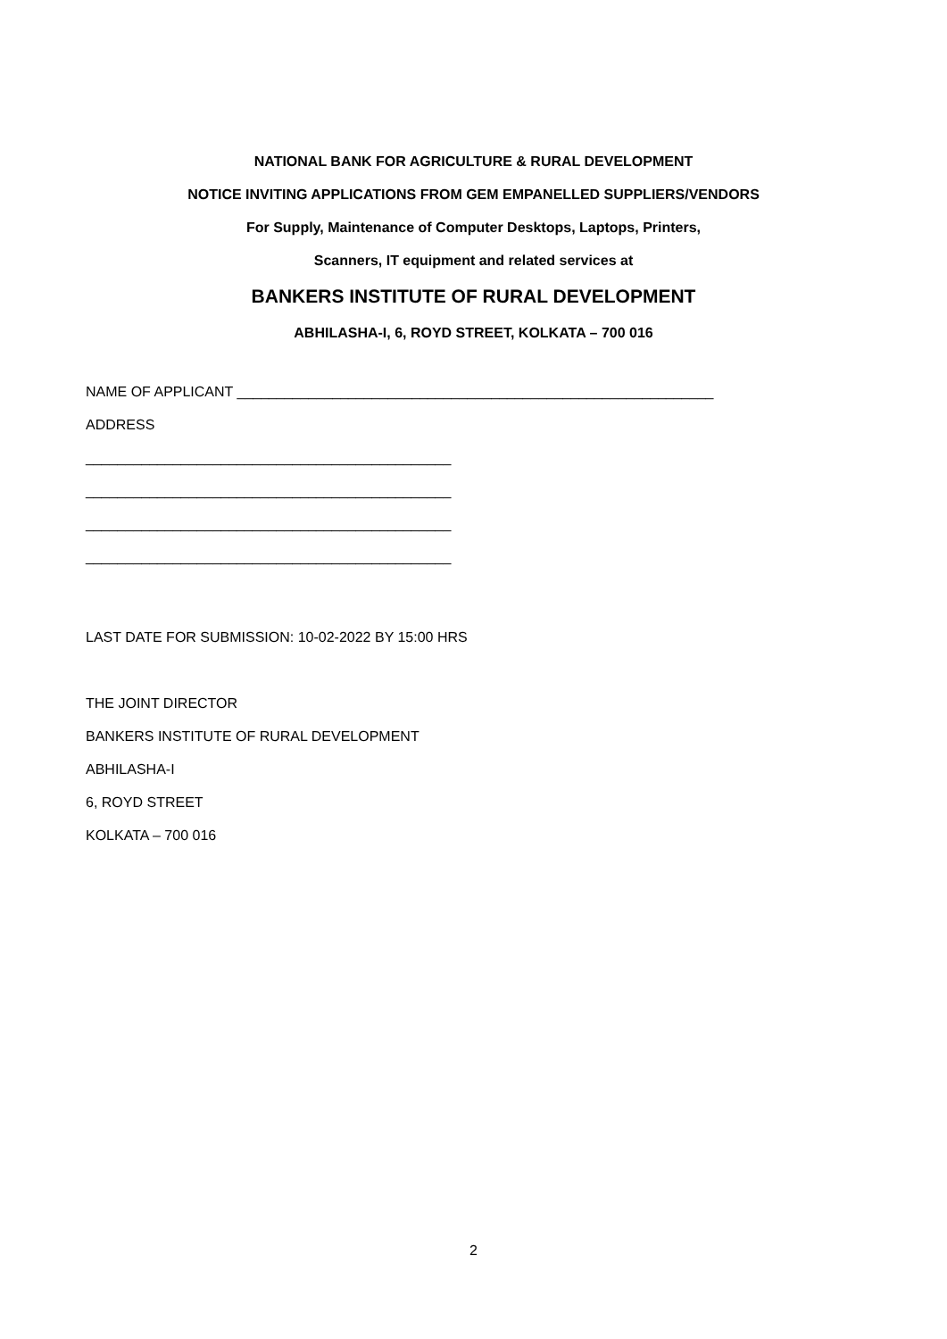NATIONAL BANK FOR AGRICULTURE & RURAL DEVELOPMENT
NOTICE INVITING APPLICATIONS FROM GEM EMPANELLED SUPPLIERS/VENDORS
For Supply, Maintenance of Computer Desktops, Laptops, Printers,
Scanners, IT equipment and related services at
BANKERS INSTITUTE OF RURAL DEVELOPMENT
ABHILASHA-I, 6, ROYD STREET, KOLKATA – 700 016
NAME OF APPLICANT ____________________________________________________________
ADDRESS
______________________________________________
______________________________________________
______________________________________________
______________________________________________
LAST DATE FOR SUBMISSION: 10-02-2022 BY 15:00 HRS
THE JOINT DIRECTOR
BANKERS INSTITUTE OF RURAL DEVELOPMENT
ABHILASHA-I
6, ROYD STREET
KOLKATA – 700 016
2